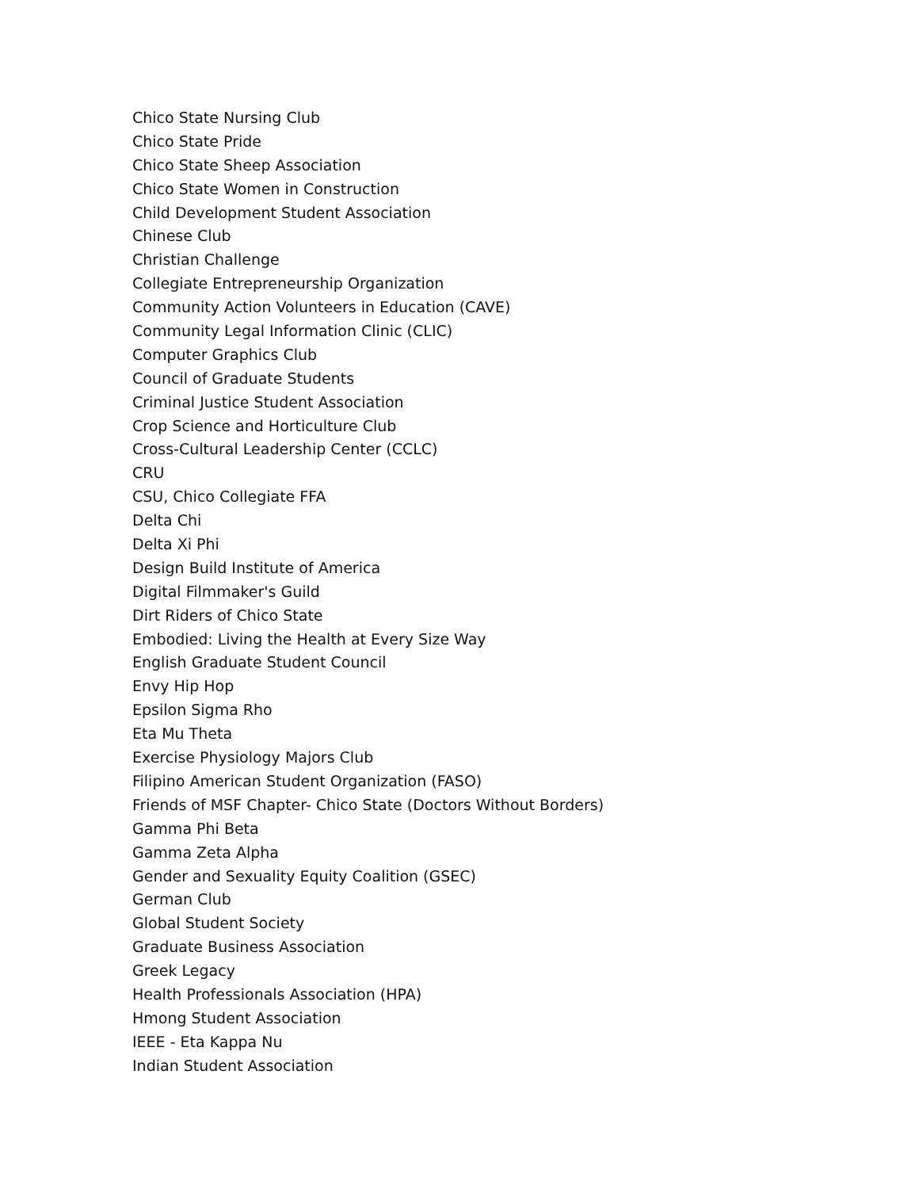Chico State Nursing Club
Chico State Pride
Chico State Sheep Association
Chico State Women in Construction
Child Development Student Association
Chinese Club
Christian Challenge
Collegiate Entrepreneurship Organization
Community Action Volunteers in Education (CAVE)
Community Legal Information Clinic (CLIC)
Computer Graphics Club
Council of Graduate Students
Criminal Justice Student Association
Crop Science and Horticulture Club
Cross-Cultural Leadership Center (CCLC)
CRU
CSU, Chico Collegiate FFA
Delta Chi
Delta Xi Phi
Design Build Institute of America
Digital Filmmaker's Guild
Dirt Riders of Chico State
Embodied: Living the Health at Every Size Way
English Graduate Student Council
Envy Hip Hop
Epsilon Sigma Rho
Eta Mu Theta
Exercise Physiology Majors Club
Filipino American Student Organization (FASO)
Friends of MSF Chapter- Chico State (Doctors Without Borders)
Gamma Phi Beta
Gamma Zeta Alpha
Gender and Sexuality Equity Coalition (GSEC)
German Club
Global Student Society
Graduate Business Association
Greek Legacy
Health Professionals Association (HPA)
Hmong Student Association
IEEE - Eta Kappa Nu
Indian Student Association